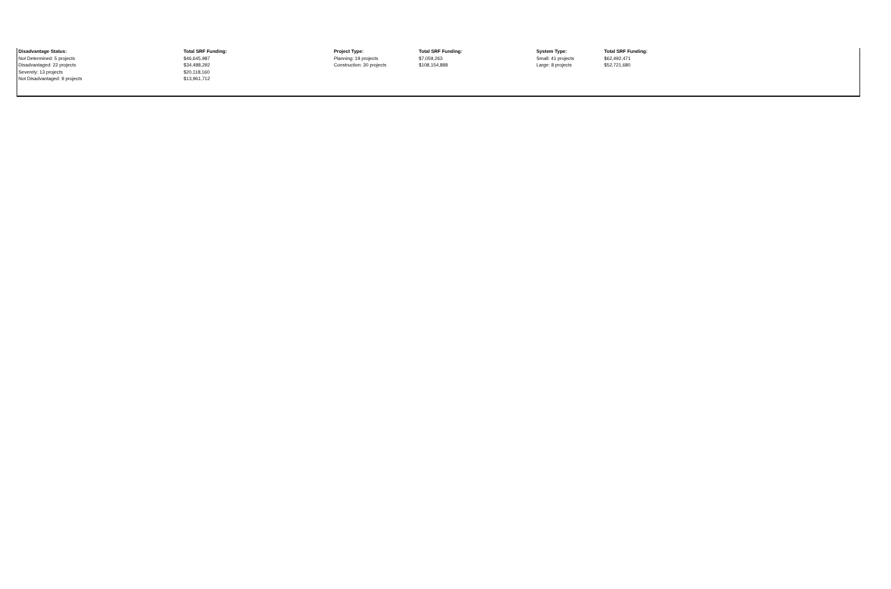| Disadvantage Status: | Total SRF Funding: | Project Type: | Total SRF Funding: | System Type: | Total SRF Funding: |
| --- | --- | --- | --- | --- | --- |
| Not Determined: 5 projects | $46,645,987 | Planning: 19 projects | $7,059,263 | Small: 41 projects | $62,492,471 |
| Disadvantaged: 22 projects | $34,488,292 | Construction: 30 projects | $108,154,888 | Large: 8 projects | $52,721,680 |
| Severely: 13 projects | $20,118,160 | | | | |
| Not Disadvantaged: 9 projects | $13,961,712 | | | | |